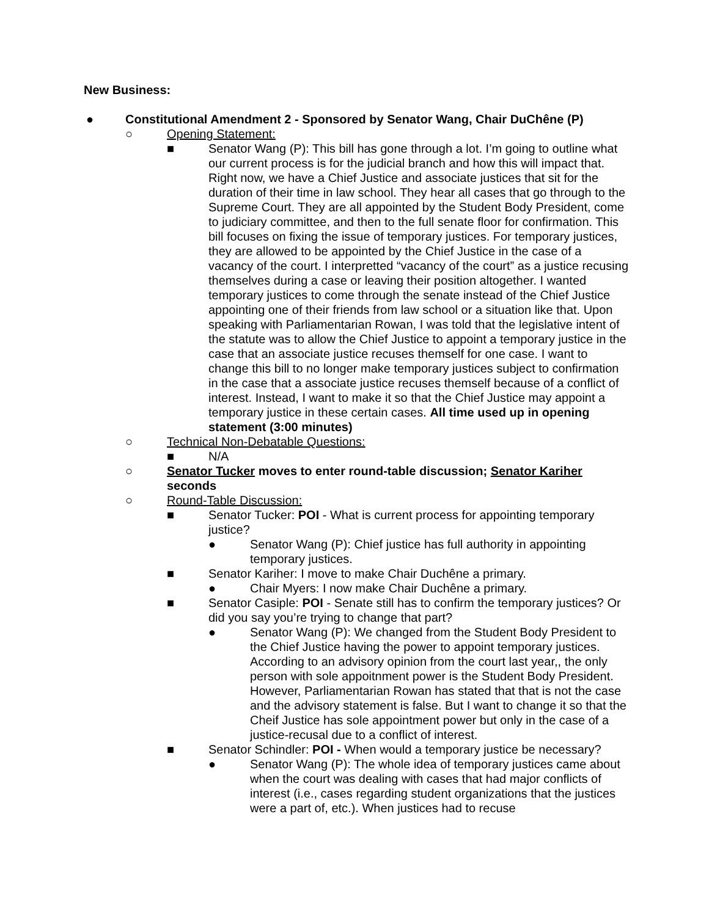New Business:
● Constitutional Amendment 2 - Sponsored by Senator Wang, Chair DuChêne (P)
○ Opening Statement:
■ Senator Wang (P): This bill has gone through a lot. I’m going to outline what our current process is for the judicial branch and how this will impact that. Right now, we have a Chief Justice and associate justices that sit for the duration of their time in law school. They hear all cases that go through to the Supreme Court. They are all appointed by the Student Body President, come to judiciary committee, and then to the full senate floor for confirmation. This bill focuses on fixing the issue of temporary justices. For temporary justices, they are allowed to be appointed by the Chief Justice in the case of a vacancy of the court. I interpretted “vacancy of the court” as a justice recusing themselves during a case or leaving their position altogether. I wanted temporary justices to come through the senate instead of the Chief Justice appointing one of their friends from law school or a situation like that. Upon speaking with Parliamentarian Rowan, I was told that the legislative intent of the statute was to allow the Chief Justice to appoint a temporary justice in the case that an associate justice recuses themself for one case. I want to change this bill to no longer make temporary justices subject to confirmation in the case that a associate justice recuses themself because of a conflict of interest. Instead, I want to make it so that the Chief Justice may appoint a temporary justice in these certain cases. All time used up in opening statement (3:00 minutes)
○ Technical Non-Debatable Questions:
■ N/A
○ Senator Tucker moves to enter round-table discussion; Senator Kariher seconds
○ Round-Table Discussion:
■ Senator Tucker: POI - What is current process for appointing temporary justice?
● Senator Wang (P): Chief justice has full authority in appointing temporary justices.
■ Senator Kariher: I move to make Chair Duchêne a primary.
● Chair Myers: I now make Chair Duchêne a primary.
■ Senator Casiple: POI - Senate still has to confirm the temporary justices? Or did you say you’re trying to change that part?
● Senator Wang (P): We changed from the Student Body President to the Chief Justice having the power to appoint temporary justices. According to an advisory opinion from the court last year,, the only person with sole appoitnment power is the Student Body President. However, Parliamentarian Rowan has stated that that is not the case and the advisory statement is false. But I want to change it so that the Cheif Justice has sole appointment power but only in the case of a justice-recusal due to a conflict of interest.
■ Senator Schindler: POI - When would a temporary justice be necessary?
● Senator Wang (P): The whole idea of temporary justices came about when the court was dealing with cases that had major conflicts of interest (i.e., cases regarding student organizations that the justices were a part of, etc.). When justices had to recuse